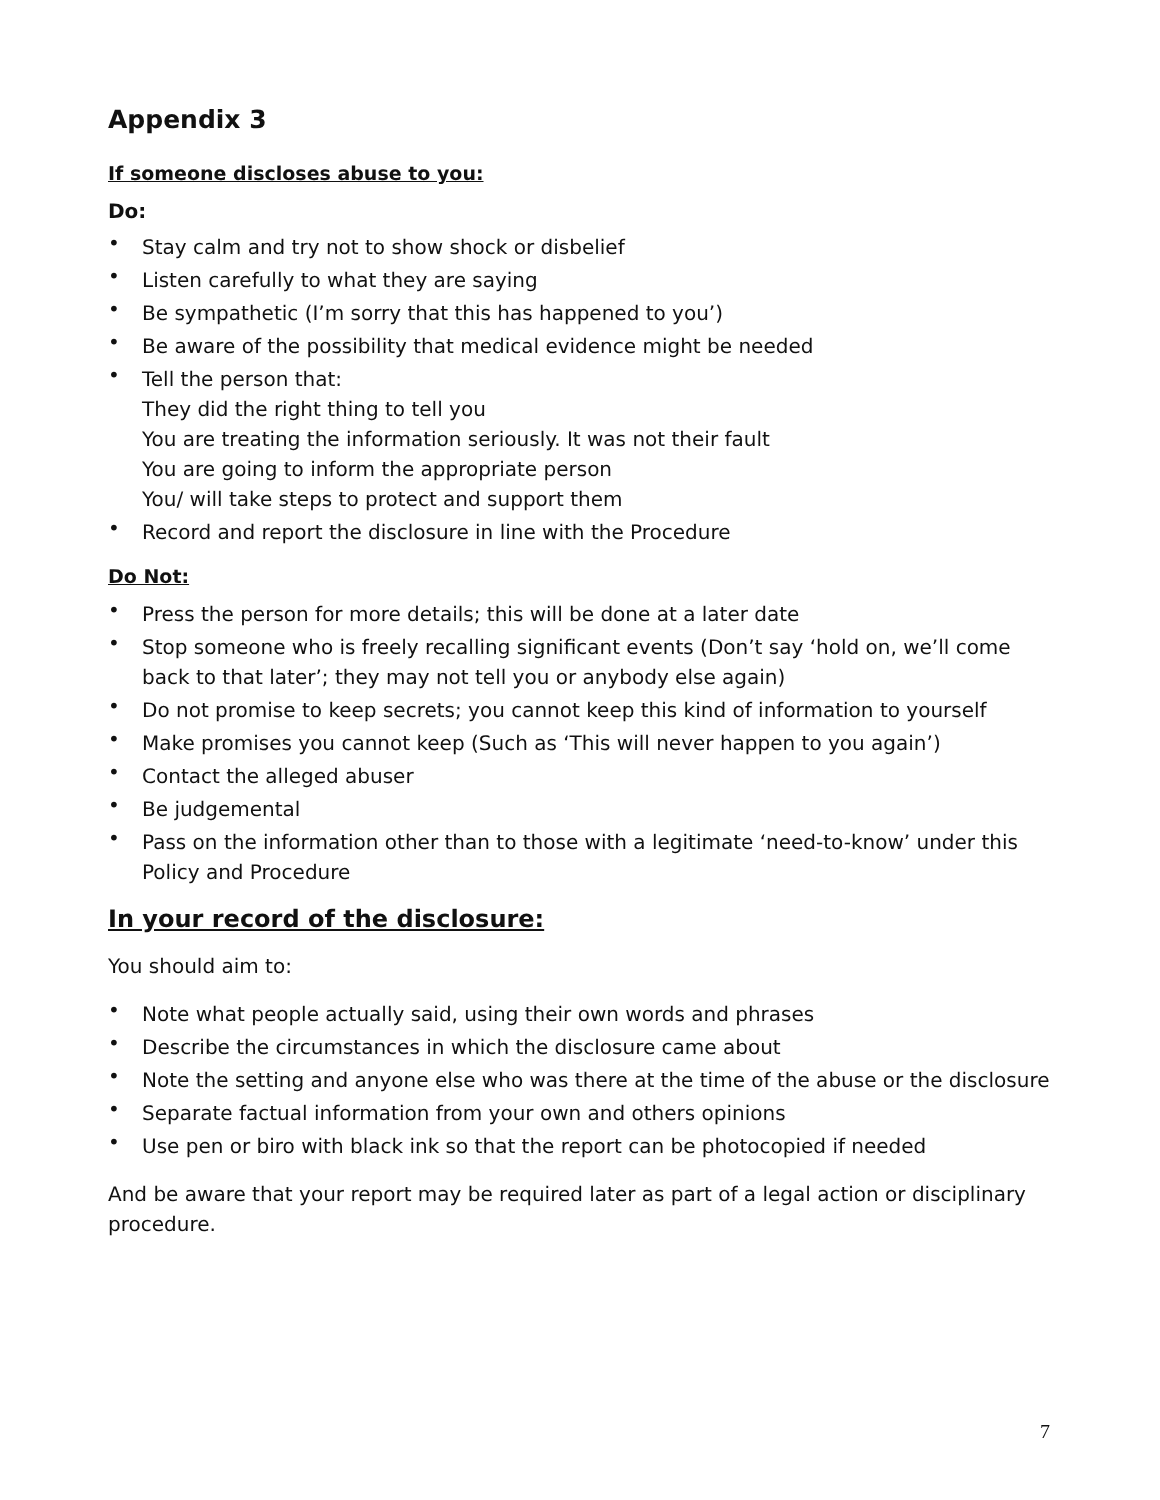Appendix 3
If someone discloses abuse to you:
Do:
• Stay calm and try not to show shock or disbelief
• Listen carefully to what they are saying
• Be sympathetic (I’m sorry that this has happened to you’)
• Be aware of the possibility that medical evidence might be needed
• Tell the person that:
They did the right thing to tell you
You are treating the information seriously. It was not their fault
You are going to inform the appropriate person
You/ will take steps to protect and support them
• Record and report the disclosure in line with the Procedure
Do Not:
• Press the person for more details; this will be done at a later date
• Stop someone who is freely recalling significant events (Don’t say ‘hold on, we’ll come back to that later’; they may not tell you or anybody else again)
• Do not promise to keep secrets; you cannot keep this kind of information to yourself
• Make promises you cannot keep (Such as ‘This will never happen to you again’)
• Contact the alleged abuser
• Be judgemental
• Pass on the information other than to those with a legitimate ‘need-to-know’ under this Policy and Procedure
In your record of the disclosure:
You should aim to:
• Note what people actually said, using their own words and phrases
• Describe the circumstances in which the disclosure came about
• Note the setting and anyone else who was there at the time of the abuse or the disclosure
• Separate factual information from your own and others opinions
• Use pen or biro with black ink so that the report can be photocopied if needed
And be aware that your report may be required later as part of a legal action or disciplinary procedure.
7